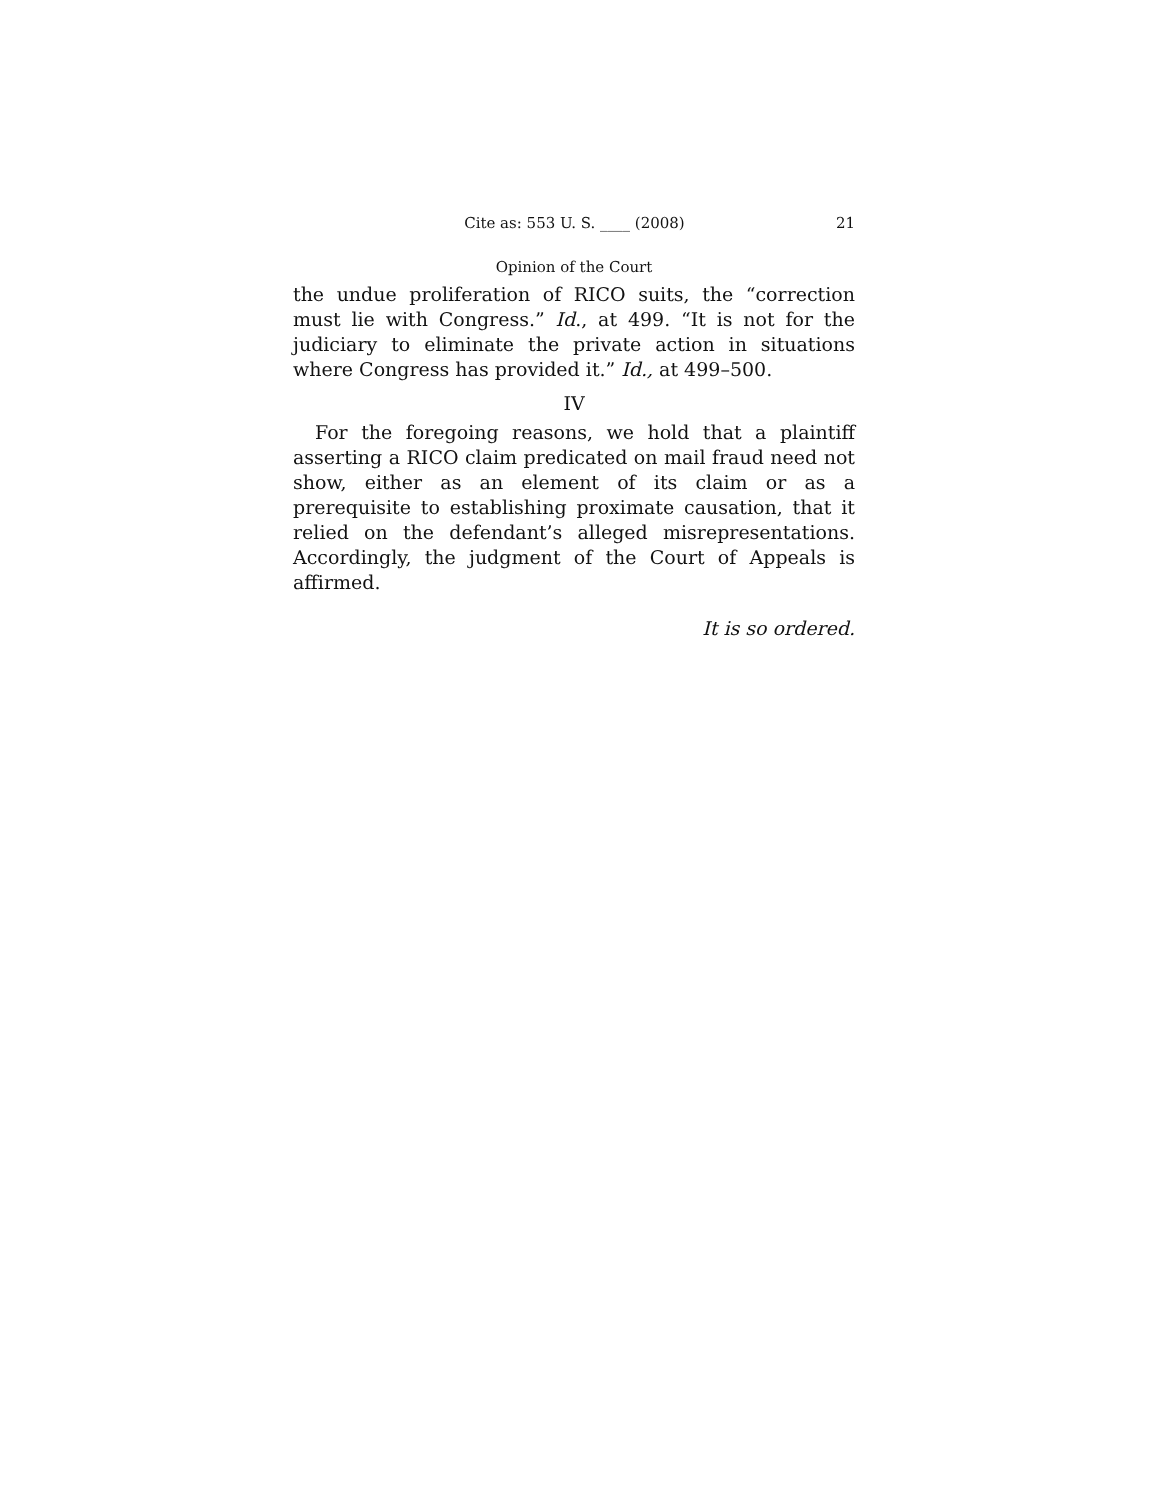Cite as: 553 U. S. ____ (2008) 21
Opinion of the Court
the undue proliferation of RICO suits, the “correction must lie with Congress.” Id., at 499. “It is not for the judiciary to eliminate the private action in situations where Congress has provided it.” Id., at 499–500.
IV
For the foregoing reasons, we hold that a plaintiff asserting a RICO claim predicated on mail fraud need not show, either as an element of its claim or as a prerequisite to establishing proximate causation, that it relied on the defendant’s alleged misrepresentations. Accordingly, the judgment of the Court of Appeals is affirmed.
It is so ordered.